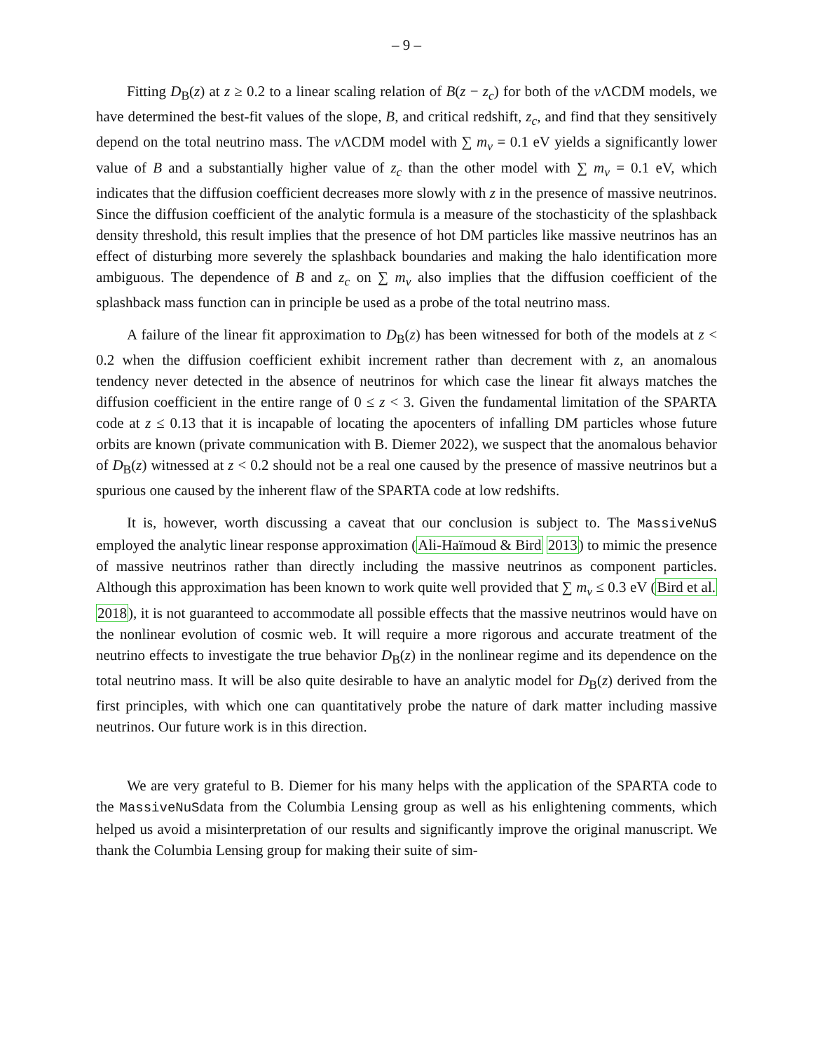– 9 –
Fitting D<sub>B</sub>(z) at z ≥ 0.2 to a linear scaling relation of B(z − z<sub>c</sub>) for both of the ν ΛCDM models, we have determined the best-fit values of the slope, B, and critical redshift, z<sub>c</sub>, and find that they sensitively depend on the total neutrino mass. The ν ΛCDM model with ∑ m<sub>ν</sub> = 0.1 eV yields a significantly lower value of B and a substantially higher value of z<sub>c</sub> than the other model with ∑ m<sub>ν</sub> = 0.1 eV, which indicates that the diffusion coefficient decreases more slowly with z in the presence of massive neutrinos. Since the diffusion coefficient of the analytic formula is a measure of the stochasticity of the splashback density threshold, this result implies that the presence of hot DM particles like massive neutrinos has an effect of disturbing more severely the splashback boundaries and making the halo identification more ambiguous. The dependence of B and z<sub>c</sub> on ∑ m<sub>ν</sub> also implies that the diffusion coefficient of the splashback mass function can in principle be used as a probe of the total neutrino mass.
A failure of the linear fit approximation to D<sub>B</sub>(z) has been witnessed for both of the models at z < 0.2 when the diffusion coefficient exhibit increment rather than decrement with z, an anomalous tendency never detected in the absence of neutrinos for which case the linear fit always matches the diffusion coefficient in the entire range of 0 ≤ z < 3. Given the fundamental limitation of the SPARTA code at z ≤ 0.13 that it is incapable of locating the apocenters of infalling DM particles whose future orbits are known (private communication with B. Diemer 2022), we suspect that the anomalous behavior of D<sub>B</sub>(z) witnessed at z < 0.2 should not be a real one caused by the presence of massive neutrinos but a spurious one caused by the inherent flaw of the SPARTA code at low redshifts.
It is, however, worth discussing a caveat that our conclusion is subject to. The MassiveNuS employed the analytic linear response approximation (Ali-Haïmoud & Bird 2013) to mimic the presence of massive neutrinos rather than directly including the massive neutrinos as component particles. Although this approximation has been known to work quite well provided that ∑ m<sub>ν</sub> ≤ 0.3 eV (Bird et al. 2018), it is not guaranteed to accommodate all possible effects that the massive neutrinos would have on the nonlinear evolution of cosmic web. It will require a more rigorous and accurate treatment of the neutrino effects to investigate the true behavior D<sub>B</sub>(z) in the nonlinear regime and its dependence on the total neutrino mass. It will be also quite desirable to have an analytic model for D<sub>B</sub>(z) derived from the first principles, with which one can quantitatively probe the nature of dark matter including massive neutrinos. Our future work is in this direction.
We are very grateful to B. Diemer for his many helps with the application of the SPARTA code to the MassiveNuSdata from the Columbia Lensing group as well as his enlightening comments, which helped us avoid a misinterpretation of our results and significantly improve the original manuscript. We thank the Columbia Lensing group for making their suite of sim-